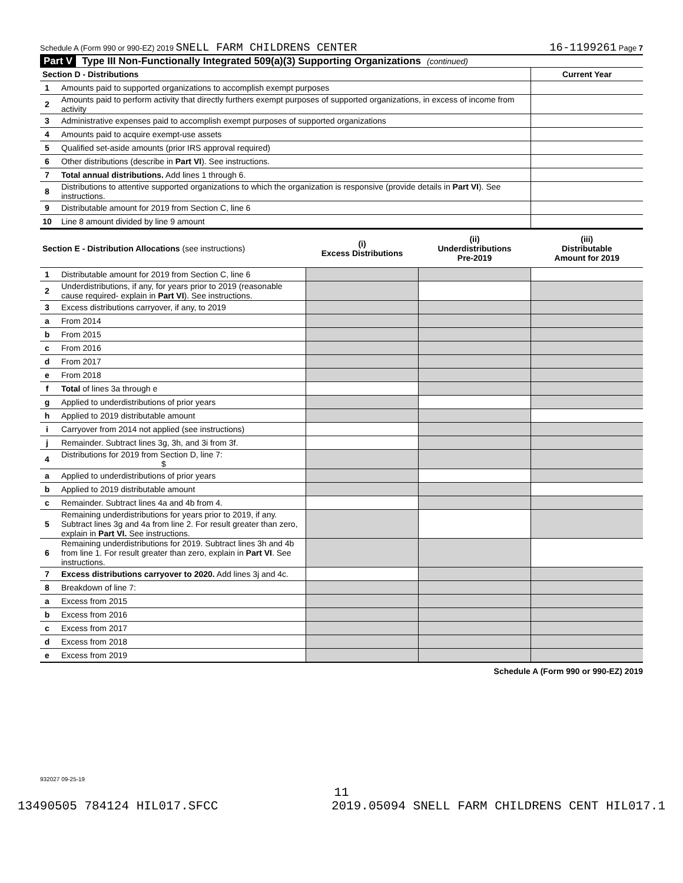Schedule A (Form 990 or 990-EZ) 2019 SNELL FARM CHILDRENS CENTER 16-1199261 Page 7
Part V Type III Non-Functionally Integrated 509(a)(3) Supporting Organizations (continued)
| Section D - Distributions | | Current Year |
| 1 | Amounts paid to supported organizations to accomplish exempt purposes | |
| 2 | Amounts paid to perform activity that directly furthers exempt purposes of supported organizations, in excess of income from activity | |
| 3 | Administrative expenses paid to accomplish exempt purposes of supported organizations | |
| 4 | Amounts paid to acquire exempt-use assets | |
| 5 | Qualified set-aside amounts (prior IRS approval required) | |
| 6 | Other distributions (describe in Part VI ). See instructions. | |
| 7 | Total annual distributions. Add lines 1 through 6. | |
| 8 | Distributions to attentive supported organizations to which the organization is responsive (provide details in Part VI ). See instructions. | |
| 9 | Distributable amount for 2019 from Section C, line 6 | |
| 10 | Line 8 amount divided by line 9 amount | |
| Section E - Distribution Allocations (see instructions) | | (i) Excess Distributions | (ii) Underdistributions Pre-2019 | (iii) Distributable Amount for 2019 |
| 1 | Distributable amount for 2019 from Section C, line 6 | | | |
| 2 | Underdistributions, if any, for years prior to 2019 (reasonable cause required- explain in Part VI ). See instructions. | | | |
| 3 | Excess distributions carryover, if any, to 2019 | | | |
| a | From 2014 | | | |
| b | From 2015 | | | |
| c | From 2016 | | | |
| d | From 2017 | | | |
| e | From 2018 | | | |
| f | Total of lines 3a through e | | | |
| g | Applied to underdistributions of prior years | | | |
| h | Applied to 2019 distributable amount | | | |
| i | Carryover from 2014 not applied (see instructions) | | | |
| j | Remainder. Subtract lines 3g, 3h, and 3i from 3f. | | | |
| 4 | Distributions for 2019 from Section D, line 7: $ | | | |
| a | Applied to underdistributions of prior years | | | |
| b | Applied to 2019 distributable amount | | | |
| c | Remainder. Subtract lines 4a and 4b from 4. | | | |
| 5 | Remaining underdistributions for years prior to 2019, if any. Subtract lines 3g and 4a from line 2. For result greater than zero, explain in Part VI. See instructions. | | | |
| 6 | Remaining underdistributions for 2019. Subtract lines 3h and 4b from line 1. For result greater than zero, explain in Part VI . See instructions. | | | |
| 7 | Excess distributions carryover to 2020. Add lines 3j and 4c. | | | |
| 8 | Breakdown of line 7: | | | |
| a | Excess from 2015 | | | |
| b | Excess from 2016 | | | |
| c | Excess from 2017 | | | |
| d | Excess from 2018 | | | |
| e | Excess from 2019 | | | |
Schedule A (Form 990 or 990-EZ) 2019
932027 09-25-19
11
13490505 784124 HIL017.SFCC 2019.05094 SNELL FARM CHILDRENS CENT HIL017.1